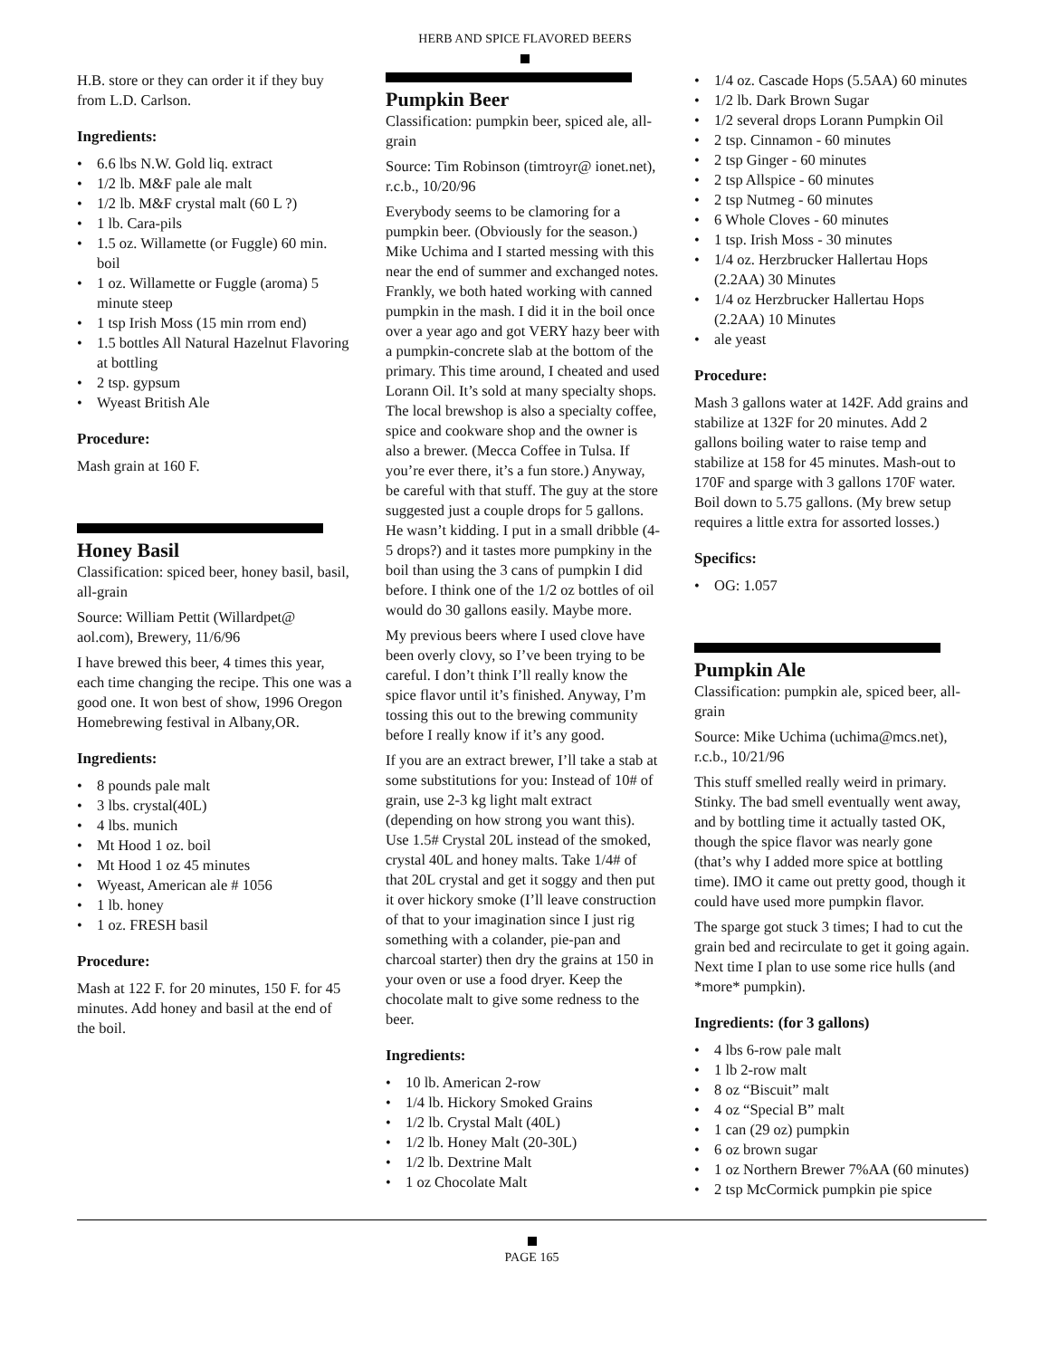HERB AND SPICE FLAVORED BEERS
H.B. store or they can order it if they buy from L.D. Carlson.
Ingredients:
• 6.6 lbs N.W. Gold liq. extract
• 1/2 lb. M&F pale ale malt
• 1/2 lb. M&F crystal malt (60 L ?)
• 1 lb. Cara-pils
• 1.5 oz. Willamette (or Fuggle) 60 min. boil
• 1 oz. Willamette or Fuggle (aroma) 5 minute steep
• 1 tsp Irish Moss (15 min rrom end)
• 1.5 bottles All Natural Hazelnut Flavoring at bottling
• 2 tsp. gypsum
• Wyeast British Ale
Procedure:
Mash grain at 160 F.
Honey Basil
Classification: spiced beer, honey basil, basil, all-grain
Source: William Pettit (Willardpet@ aol.com), Brewery, 11/6/96
I have brewed this beer, 4 times this year, each time changing the recipe. This one was a good one. It won best of show, 1996 Oregon Homebrewing festival in Albany,OR.
Ingredients:
• 8 pounds pale malt
• 3 lbs. crystal(40L)
• 4 lbs. munich
• Mt Hood 1 oz. boil
• Mt Hood 1 oz 45 minutes
• Wyeast, American ale # 1056
• 1 lb. honey
• 1 oz. FRESH basil
Procedure:
Mash at 122 F. for 20 minutes, 150 F. for 45 minutes. Add honey and basil at the end of the boil.
Pumpkin Beer
Classification: pumpkin beer, spiced ale, all-grain
Source: Tim Robinson (timtroyr@ ionet.net), r.c.b., 10/20/96
Everybody seems to be clamoring for a pumpkin beer. (Obviously for the season.) Mike Uchima and I started messing with this near the end of summer and exchanged notes. Frankly, we both hated working with canned pumpkin in the mash. I did it in the boil once over a year ago and got VERY hazy beer with a pumpkin-concrete slab at the bottom of the primary. This time around, I cheated and used Lorann Oil. It’s sold at many specialty shops. The local brewshop is also a specialty coffee, spice and cookware shop and the owner is also a brewer. (Mecca Coffee in Tulsa. If you’re ever there, it’s a fun store.) Anyway, be careful with that stuff. The guy at the store suggested just a couple drops for 5 gallons. He wasn’t kidding. I put in a small dribble (4-5 drops?) and it tastes more pumpkiny in the boil than using the 3 cans of pumpkin I did before. I think one of the 1/2 oz bottles of oil would do 30 gallons easily. Maybe more.
My previous beers where I used clove have been overly clovy, so I’ve been trying to be careful. I don’t think I’ll really know the spice flavor until it’s finished. Anyway, I’m tossing this out to the brewing community before I really know if it’s any good.
If you are an extract brewer, I’ll take a stab at some substitutions for you: Instead of 10# of grain, use 2-3 kg light malt extract (depending on how strong you want this). Use 1.5# Crystal 20L instead of the smoked, crystal 40L and honey malts. Take 1/4# of that 20L crystal and get it soggy and then put it over hickory smoke (I’ll leave construction of that to your imagination since I just rig something with a colander, pie-pan and charcoal starter) then dry the grains at 150 in your oven or use a food dryer. Keep the chocolate malt to give some redness to the beer.
Ingredients:
• 10 lb. American 2-row
• 1/4 lb. Hickory Smoked Grains
• 1/2 lb. Crystal Malt (40L)
• 1/2 lb. Honey Malt (20-30L)
• 1/2 lb. Dextrine Malt
• 1 oz Chocolate Malt
• 1/4 oz. Cascade Hops (5.5AA) 60 minutes
• 1/2 lb. Dark Brown Sugar
• 1/2 several drops Lorann Pumpkin Oil
• 2 tsp. Cinnamon - 60 minutes
• 2 tsp Ginger - 60 minutes
• 2 tsp Allspice - 60 minutes
• 2 tsp Nutmeg - 60 minutes
• 6 Whole Cloves - 60 minutes
• 1 tsp. Irish Moss - 30 minutes
• 1/4 oz. Herzbrucker Hallertau Hops (2.2AA) 30 Minutes
• 1/4 oz Herzbrucker Hallertau Hops (2.2AA) 10 Minutes
• ale yeast
Procedure:
Mash 3 gallons water at 142F. Add grains and stabilize at 132F for 20 minutes. Add 2 gallons boiling water to raise temp and stabilize at 158 for 45 minutes. Mash-out to 170F and sparge with 3 gallons 170F water. Boil down to 5.75 gallons. (My brew setup requires a little extra for assorted losses.)
Specifics:
• OG: 1.057
Pumpkin Ale
Classification: pumpkin ale, spiced beer, all-grain
Source: Mike Uchima (uchima@mcs.net), r.c.b., 10/21/96
This stuff smelled really weird in primary. Stinky. The bad smell eventually went away, and by bottling time it actually tasted OK, though the spice flavor was nearly gone (that’s why I added more spice at bottling time). IMO it came out pretty good, though it could have used more pumpkin flavor.
The sparge got stuck 3 times; I had to cut the grain bed and recirculate to get it going again. Next time I plan to use some rice hulls (and *more* pumpkin).
Ingredients: (for 3 gallons)
• 4 lbs 6-row pale malt
• 1 lb 2-row malt
• 8 oz “Biscuit” malt
• 4 oz “Special B” malt
• 1 can (29 oz) pumpkin
• 6 oz brown sugar
• 1 oz Northern Brewer 7%AA (60 minutes)
• 2 tsp McCormick pumpkin pie spice
PAGE 165